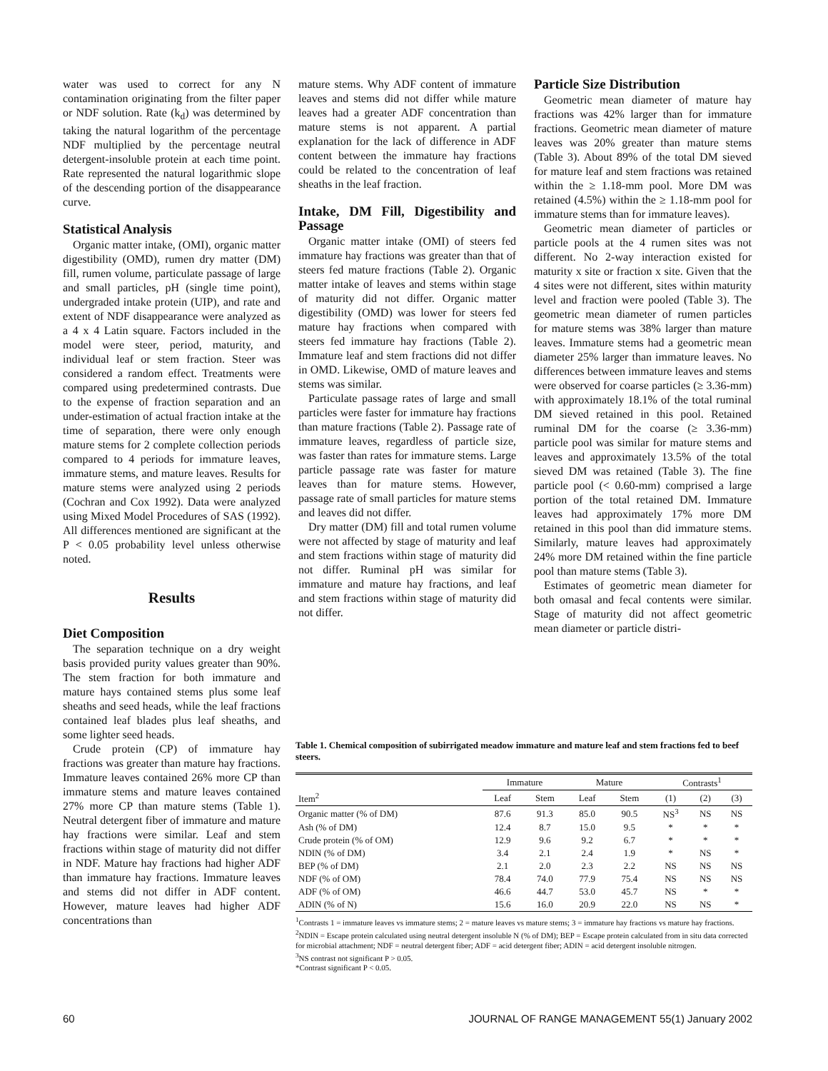water was used to correct for any N contamination originating from the filter paper or NDF solution. Rate (k<sub>d</sub>) was determined by taking the natural logarithm of the percentage NDF multiplied by the percentage neutral detergent-insoluble protein at each time point. Rate represented the natural logarithmic slope of the descending portion of the disappearance curve.
Statistical Analysis
Organic matter intake, (OMI), organic matter digestibility (OMD), rumen dry matter (DM) fill, rumen volume, particulate passage of large and small particles, pH (single time point), undergraded intake protein (UIP), and rate and extent of NDF disappearance were analyzed as a 4 x 4 Latin square. Factors included in the model were steer, period, maturity, and individual leaf or stem fraction. Steer was considered a random effect. Treatments were compared using predetermined contrasts. Due to the expense of fraction separation and an under-estimation of actual fraction intake at the time of separation, there were only enough mature stems for 2 complete collection periods compared to 4 periods for immature leaves, immature stems, and mature leaves. Results for mature stems were analyzed using 2 periods (Cochran and Cox 1992). Data were analyzed using Mixed Model Procedures of SAS (1992). All differences mentioned are significant at the P < 0.05 probability level unless otherwise noted.
Results
Diet Composition
The separation technique on a dry weight basis provided purity values greater than 90%. The stem fraction for both immature and mature hays contained stems plus some leaf sheaths and seed heads, while the leaf fractions contained leaf blades plus leaf sheaths, and some lighter seed heads.
Crude protein (CP) of immature hay fractions was greater than mature hay fractions. Immature leaves contained 26% more CP than immature stems and mature leaves contained 27% more CP than mature stems (Table 1). Neutral detergent fiber of immature and mature hay fractions were similar. Leaf and stem fractions within stage of maturity did not differ in NDF. Mature hay fractions had higher ADF than immature hay fractions. Immature leaves and stems did not differ in ADF content. However, mature leaves had higher ADF concentrations than
mature stems. Why ADF content of immature leaves and stems did not differ while mature leaves had a greater ADF concentration than mature stems is not apparent. A partial explanation for the lack of difference in ADF content between the immature hay fractions could be related to the concentration of leaf sheaths in the leaf fraction.
Intake, DM Fill, Digestibility and Passage
Organic matter intake (OMI) of steers fed immature hay fractions was greater than that of steers fed mature fractions (Table 2). Organic matter intake of leaves and stems within stage of maturity did not differ. Organic matter digestibility (OMD) was lower for steers fed mature hay fractions when compared with steers fed immature hay fractions (Table 2). Immature leaf and stem fractions did not differ in OMD. Likewise, OMD of mature leaves and stems was similar.
Particulate passage rates of large and small particles were faster for immature hay fractions than mature fractions (Table 2). Passage rate of immature leaves, regardless of particle size, was faster than rates for immature stems. Large particle passage rate was faster for mature leaves than for mature stems. However, passage rate of small particles for mature stems and leaves did not differ.
Dry matter (DM) fill and total rumen volume were not affected by stage of maturity and leaf and stem fractions within stage of maturity did not differ. Ruminal pH was similar for immature and mature hay fractions, and leaf and stem fractions within stage of maturity did not differ.
Particle Size Distribution
Geometric mean diameter of mature hay fractions was 42% larger than for immature fractions. Geometric mean diameter of mature leaves was 20% greater than mature stems (Table 3). About 89% of the total DM sieved for mature leaf and stem fractions was retained within the ≥ 1.18-mm pool. More DM was retained (4.5%) within the ≥ 1.18-mm pool for immature stems than for immature leaves).
Geometric mean diameter of particles or particle pools at the 4 rumen sites was not different. No 2-way interaction existed for maturity x site or fraction x site. Given that the 4 sites were not different, sites within maturity level and fraction were pooled (Table 3). The geometric mean diameter of rumen particles for mature stems was 38% larger than mature leaves. Immature stems had a geometric mean diameter 25% larger than immature leaves. No differences between immature leaves and stems were observed for coarse particles (≥ 3.36-mm) with approximately 18.1% of the total ruminal DM sieved retained in this pool. Retained ruminal DM for the coarse (≥ 3.36-mm) particle pool was similar for mature stems and leaves and approximately 13.5% of the total sieved DM was retained (Table 3). The fine particle pool (< 0.60-mm) comprised a large portion of the total retained DM. Immature leaves had approximately 17% more DM retained in this pool than did immature stems. Similarly, mature leaves had approximately 24% more DM retained within the fine particle pool than mature stems (Table 3).
Estimates of geometric mean diameter for both omasal and fecal contents were similar. Stage of maturity did not affect geometric mean diameter or particle distri-
Table 1. Chemical composition of subirrigated meadow immature and mature leaf and stem fractions fed to beef steers.
| | Immature | | Mature | | Contrasts<sup>1</sup> | | |
| --- | --- | --- | --- | --- | --- | --- | --- |
| Item<sup>2</sup> | Leaf | Stem | Leaf | Stem | (1) | (2) | (3) |
| Organic matter (% of DM) | 87.6 | 91.3 | 85.0 | 90.5 | NS<sup>3</sup> | NS | NS |
| Ash (% of DM) | 12.4 | 8.7 | 15.0 | 9.5 | * | * | * |
| Crude protein (% of OM) | 12.9 | 9.6 | 9.2 | 6.7 | * | * | * |
| NDIN (% of DM) | 3.4 | 2.1 | 2.4 | 1.9 | * | NS | * |
| BEP (% of DM) | 2.1 | 2.0 | 2.3 | 2.2 | NS | NS | NS |
| NDF (% of OM) | 78.4 | 74.0 | 77.9 | 75.4 | NS | NS | NS |
| ADF (% of OM) | 46.6 | 44.7 | 53.0 | 45.7 | NS | * | * |
| ADIN (% of N) | 15.6 | 16.0 | 20.9 | 22.0 | NS | NS | * |
<sup>1</sup> Contrasts 1 = immature leaves vs immature stems; 2 = mature leaves vs mature stems; 3 = immature hay fractions vs mature hay fractions.
<sup>2</sup> NDIN = Escape protein calculated using neutral detergent insoluble N (% of DM); BEP = Escape protein calculated from in situ data corrected for microbial attachment; NDF = neutral detergent fiber; ADF = acid detergent fiber; ADIN = acid detergent insoluble nitrogen.
<sup>3</sup> NS contrast not significant P > 0.05.
*Contrast significant P < 0.05.
60 JOURNAL OF RANGE MANAGEMENT 55(1) January 2002